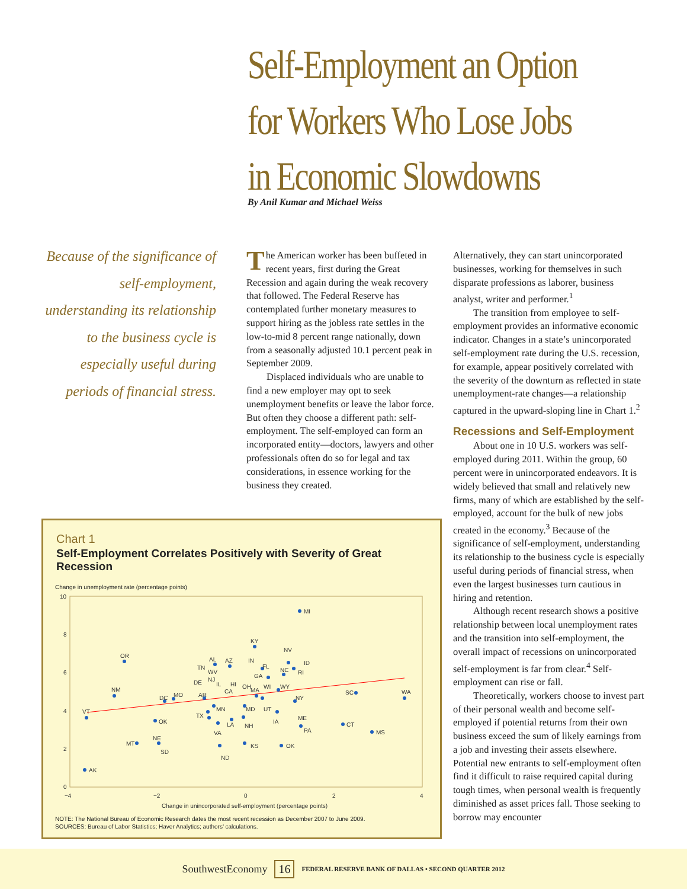Self-Employment an Option
for Workers Who Lose Jobs
in Economic Slowdowns
By Anil Kumar and Michael Weiss
Because of the significance of self-employment, understanding its relationship to the business cycle is especially useful during periods of financial stress.
The American worker has been buffeted in recent years, first during the Great Recession and again during the weak recovery that followed. The Federal Reserve has contemplated further monetary measures to support hiring as the jobless rate settles in the low-to-mid 8 percent range nationally, down from a seasonally adjusted 10.1 percent peak in September 2009.
Displaced individuals who are unable to find a new employer may opt to seek unemployment benefits or leave the labor force. But often they choose a different path: self-employment. The self-employed can form an incorporated entity—doctors, lawyers and other professionals often do so for legal and tax considerations, in essence working for the business they created.
Alternatively, they can start unincorporated businesses, working for themselves in such disparate professions as laborer, business analyst, writer and performer.<sup>1</sup>
The transition from employee to self-employment provides an informative economic indicator. Changes in a state’s unincorporated self-employment rate during the U.S. recession, for example, appear positively correlated with the severity of the downturn as reflected in state unemployment-rate changes—a relationship captured in the upward-sloping line in Chart 1.<sup>2</sup>
Recessions and Self-Employment
About one in 10 U.S. workers was self-employed during 2011. Within the group, 60 percent were in unincorporated endeavors. It is widely believed that small and relatively new firms, many of which are established by the self-employed, account for the bulk of new jobs created in the economy.<sup>3</sup> Because of the significance of self-employment, understanding its relationship to the business cycle is especially useful during periods of financial stress, when even the largest businesses turn cautious in hiring and retention.
Although recent research shows a positive relationship between local unemployment rates and the transition into self-employment, the overall impact of recessions on unincorporated self-employment is far from clear.<sup>4</sup> Self-employment can rise or fall.
Theoretically, workers choose to invest part of their personal wealth and become self-employed if potential returns from their own business exceed the sum of likely earnings from a job and investing their assets elsewhere. Potential new entrants to self-employment often find it difficult to raise required capital during tough times, when personal wealth is frequently diminished as asset prices fall. Those seeking to borrow may encounter
Chart 1
Self-Employment Correlates Positively with Severity of Great Recession
Change in unemployment rate (percentage points)
MI
OR
NV
NM
VT
AK
WA
SC
MS
CT
KS
OK
ND
MT
NE
SD
OK
KY
ID
RI
NC
AL
AZ
TN
WV
NJ
DE
IL
HI
OH
MA
WI
WY
GA
FL
IN
CA
AR
MO
DC
NY
MN
TX
MD
UT
IA
ME
PA
LA
NH
VA
10
8
6
4
2
0
−4
−2
0
2
4
Change in unincorporated self-employment (percentage points)
NOTE: The National Bureau of Economic Research dates the most recent recession as December 2007 to June 2009.
SOURCES: Bureau of Labor Statistics; Haver Analytics; authors’ calculations.
SouthwestEconomy 16 FEDERAL RESERVE BANK OF DALLAS • SECOND QUARTER 2012